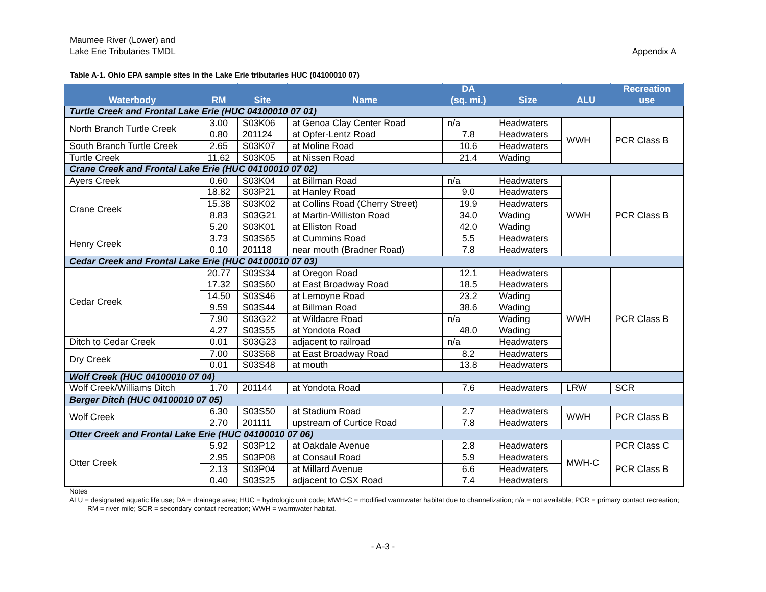Maumee River (Lower) and
Lake Erie Tributaries TMDL
Appendix A
Table A-1. Ohio EPA sample sites in the Lake Erie tributaries HUC (04100010 07)
| Waterbody | RM | Site | Name | DA (sq. mi.) | Size | ALU | Recreation use |
| --- | --- | --- | --- | --- | --- | --- | --- |
| Turtle Creek and Frontal Lake Erie (HUC 04100010 07 01) | | | | | | | |
| North Branch Turtle Creek | 3.00 | S03K06 | at Genoa Clay Center Road | n/a | Headwaters | WWH | PCR Class B |
| | 0.80 | 201124 | at Opfer-Lentz Road | 7.8 | Headwaters | | |
| South Branch Turtle Creek | 2.65 | S03K07 | at Moline Road | 10.6 | Headwaters | | |
| Turtle Creek | 11.62 | S03K05 | at Nissen Road | 21.4 | Wading | | |
| Crane Creek and Frontal Lake Erie (HUC 04100010 07 02) | | | | | | | |
| Ayers Creek | 0.60 | S03K04 | at Billman Road | n/a | Headwaters | WWH | PCR Class B |
| Crane Creek | 18.82 | S03P21 | at Hanley Road | 9.0 | Headwaters | | |
| | 15.38 | S03K02 | at Collins Road (Cherry Street) | 19.9 | Headwaters | | |
| | 8.83 | S03G21 | at Martin-Williston Road | 34.0 | Wading | | |
| | 5.20 | S03K01 | at Elliston Road | 42.0 | Wading | | |
| Henry Creek | 3.73 | S03S65 | at Cummins Road | 5.5 | Headwaters | | |
| | 0.10 | 201118 | near mouth (Bradner Road) | 7.8 | Headwaters | | |
| Cedar Creek and Frontal Lake Erie (HUC 04100010 07 03) | | | | | | | |
| Cedar Creek | 20.77 | S03S34 | at Oregon Road | 12.1 | Headwaters | WWH | PCR Class B |
| | 17.32 | S03S60 | at East Broadway Road | 18.5 | Headwaters | | |
| | 14.50 | S03S46 | at Lemoyne Road | 23.2 | Wading | | |
| | 9.59 | S03S44 | at Billman Road | 38.6 | Wading | | |
| | 7.90 | S03G22 | at Wildacre Road | n/a | Wading | | |
| | 4.27 | S03S55 | at Yondota Road | 48.0 | Wading | | |
| Ditch to Cedar Creek | 0.01 | S03G23 | adjacent to railroad | n/a | Headwaters | | |
| Dry Creek | 7.00 | S03S68 | at East Broadway Road | 8.2 | Headwaters | | |
| | 0.01 | S03S48 | at mouth | 13.8 | Headwaters | | |
| Wolf Creek (HUC 04100010 07 04) | | | | | | | |
| Wolf Creek/Williams Ditch | 1.70 | 201144 | at Yondota Road | 7.6 | Headwaters | LRW | SCR |
| Berger Ditch (HUC 04100010 07 05) | | | | | | | |
| Wolf Creek | 6.30 | S03S50 | at Stadium Road | 2.7 | Headwaters | WWH | PCR Class B |
| | 2.70 | 201111 | upstream of Curtice Road | 7.8 | Headwaters | | |
| Otter Creek and Frontal Lake Erie (HUC 04100010 07 06) | | | | | | | |
| Otter Creek | 5.92 | S03P12 | at Oakdale Avenue | 2.8 | Headwaters | MWH-C | PCR Class C |
| | 2.95 | S03P08 | at Consaul Road | 5.9 | Headwaters | | PCR Class B |
| | 2.13 | S03P04 | at Millard Avenue | 6.6 | Headwaters | | |
| | 0.40 | S03S25 | adjacent to CSX Road | 7.4 | Headwaters | | |
Notes
ALU = designated aquatic life use; DA = drainage area; HUC = hydrologic unit code; MWH-C = modified warmwater habitat due to channelization; n/a = not available; PCR = primary contact recreation; RM = river mile; SCR = secondary contact recreation; WWH = warmwater habitat.
- A-3 -